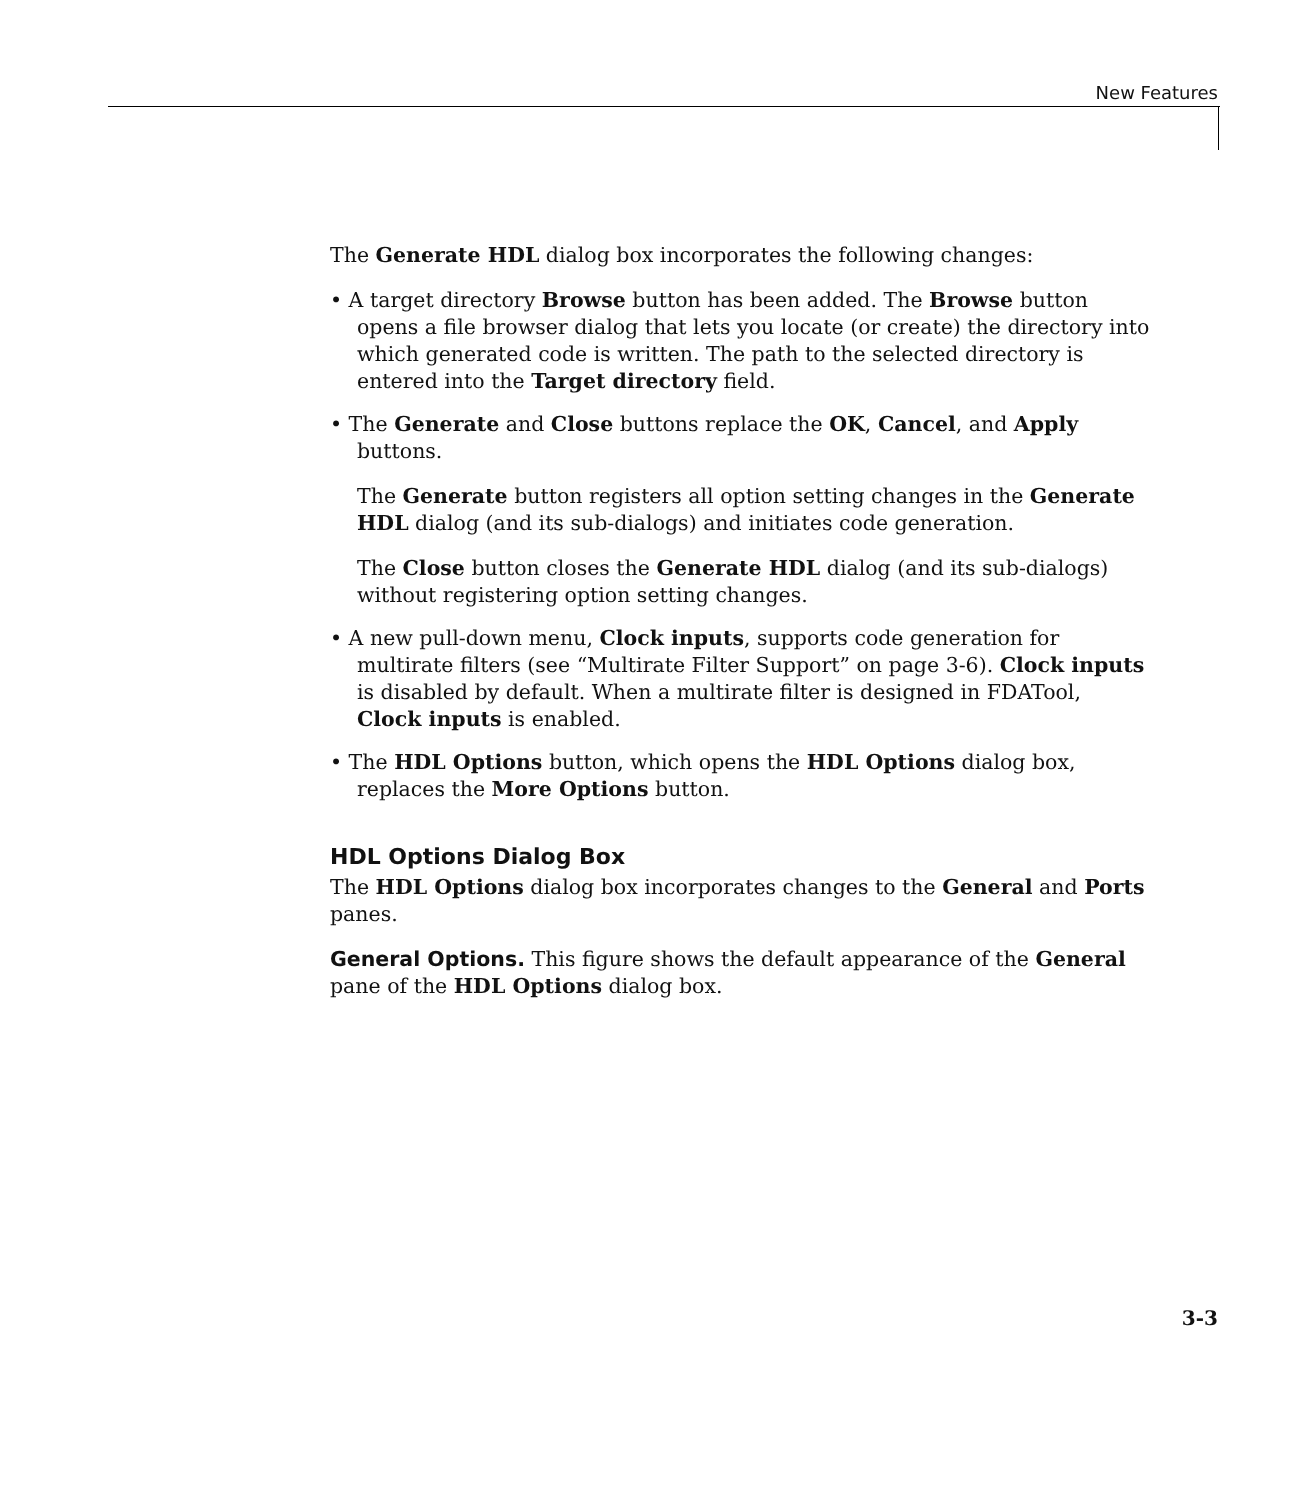New Features
The Generate HDL dialog box incorporates the following changes:
• A target directory Browse button has been added. The Browse button opens a file browser dialog that lets you locate (or create) the directory into which generated code is written. The path to the selected directory is entered into the Target directory field.
• The Generate and Close buttons replace the OK, Cancel, and Apply buttons.
The Generate button registers all option setting changes in the Generate HDL dialog (and its sub-dialogs) and initiates code generation.
The Close button closes the Generate HDL dialog (and its sub-dialogs) without registering option setting changes.
• A new pull-down menu, Clock inputs, supports code generation for multirate filters (see “Multirate Filter Support” on page 3-6). Clock inputs is disabled by default. When a multirate filter is designed in FDATool, Clock inputs is enabled.
• The HDL Options button, which opens the HDL Options dialog box, replaces the More Options button.
HDL Options Dialog Box
The HDL Options dialog box incorporates changes to the General and Ports panes.
General Options. This figure shows the default appearance of the General pane of the HDL Options dialog box.
3-3